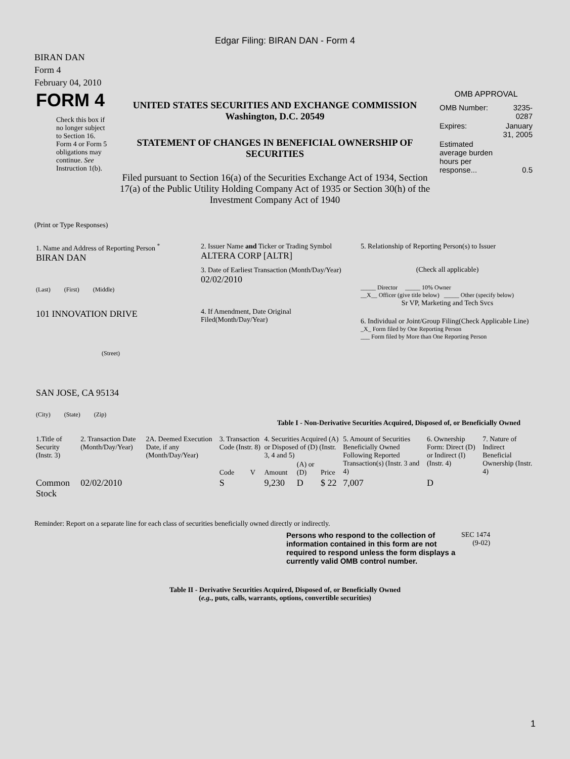Edgar Filing: BIRAN DAN - Form 4
BIRAN DAN
Form 4
February 04, 2010
| FORM 4 Check this box if no longer subject to Section 16. Form 4 or Form 5 obligations may continue. See Instruction 1(b). | UNITED STATES SECURITIES AND EXCHANGE COMMISSION Washington, D.C. 20549 STATEMENT OF CHANGES IN BENEFICIAL OWNERSHIP OF SECURITIES Filed pursuant to Section 16(a) of the Securities Exchange Act of 1934, Section 17(a) of the Public Utility Holding Company Act of 1935 or Section 30(h) of the Investment Company Act of 1940 | OMB APPROVAL / OMB Number: / 3235-0287 / / Expires: / January 31, 2005 / / Estimated average burden hours per response... / 0.5 / |
(Print or Type Responses)
| 1. Name and Address of Reporting Person <sup>*</sup> BIRAN DAN (Last) (First) (Middle) 101 INNOVATION DRIVE (Street) SAN JOSE, CA 95134 (City) (State) (Zip) | 2. Issuer Name and Ticker or Trading Symbol ALTERA CORP [ALTR] 3. Date of Earliest Transaction (Month/Day/Year) 02/02/2010 4. If Amendment, Date Original Filed(Month/Day/Year) | 5. Relationship of Reporting Person(s) to Issuer (Check all applicable) _____ Director _____ 10% Owner __X__ Officer (give title below) _____ Other (specify below) Sr VP, Marketing and Tech Svcs 6. Individual or Joint/Group Filing(Check Applicable Line) _X_ Form filed by One Reporting Person ___ Form filed by More than One Reporting Person |
Table I - Non-Derivative Securities Acquired, Disposed of, or Beneficially Owned
| 1.Title of Security (Instr. 3) | 2. Transaction Date (Month/Day/Year) | 2A. Deemed Execution Date, if any (Month/Day/Year) | 3. Transaction Code (Instr. 8) | | 4. Securities Acquired (A) or Disposed of (D) (Instr. 3, 4 and 5) | | | 5. Amount of Securities Beneficially Owned Following Reported Transaction(s) (Instr. 3 and 4) | 6. Ownership Form: Direct (D) or Indirect (I) (Instr. 4) | 7. Nature of Indirect Beneficial Ownership (Instr. 4) |
| --- | --- | --- | --- | --- | --- | --- | --- | --- | --- | --- |
| | | | Code | V | Amount | (A) or (D) | Price | | | |
| Common Stock | 02/02/2010 | | S | | 9,230 | D | $ 22 | 7,007 | D | |
Reminder: Report on a separate line for each class of securities beneficially owned directly or indirectly.
| Persons who respond to the collection of information contained in this form are not required to respond unless the form displays a currently valid OMB control number. | SEC 1474 (9-02) |
Table II - Derivative Securities Acquired, Disposed of, or Beneficially Owned
(e.g., puts, calls, warrants, options, convertible securities)
1